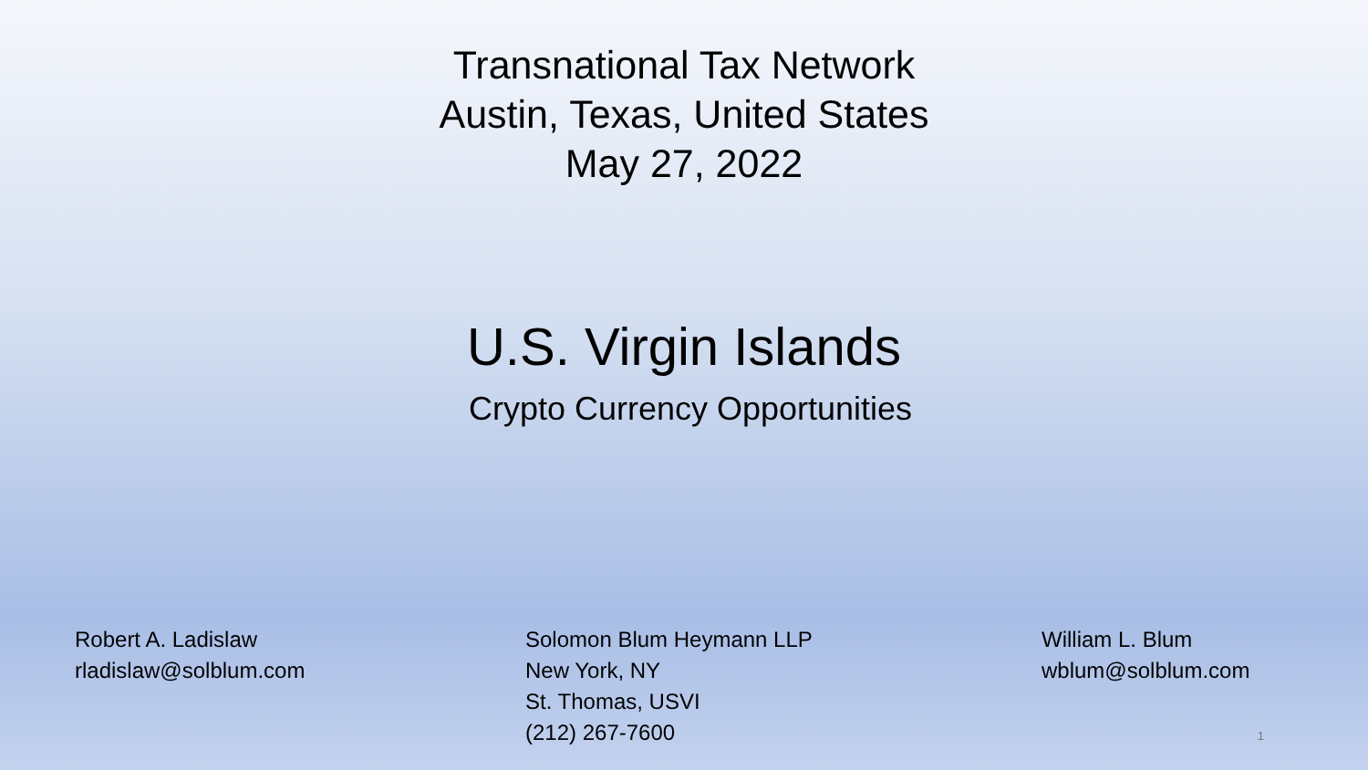Transnational Tax Network
Austin, Texas, United States
May 27, 2022
U.S. Virgin Islands
Crypto Currency Opportunities
Robert A. Ladislaw
rladislaw@solblum.com
Solomon Blum Heymann LLP
New York, NY
St. Thomas, USVI
(212) 267-7600
William L. Blum
wblum@solblum.com
1